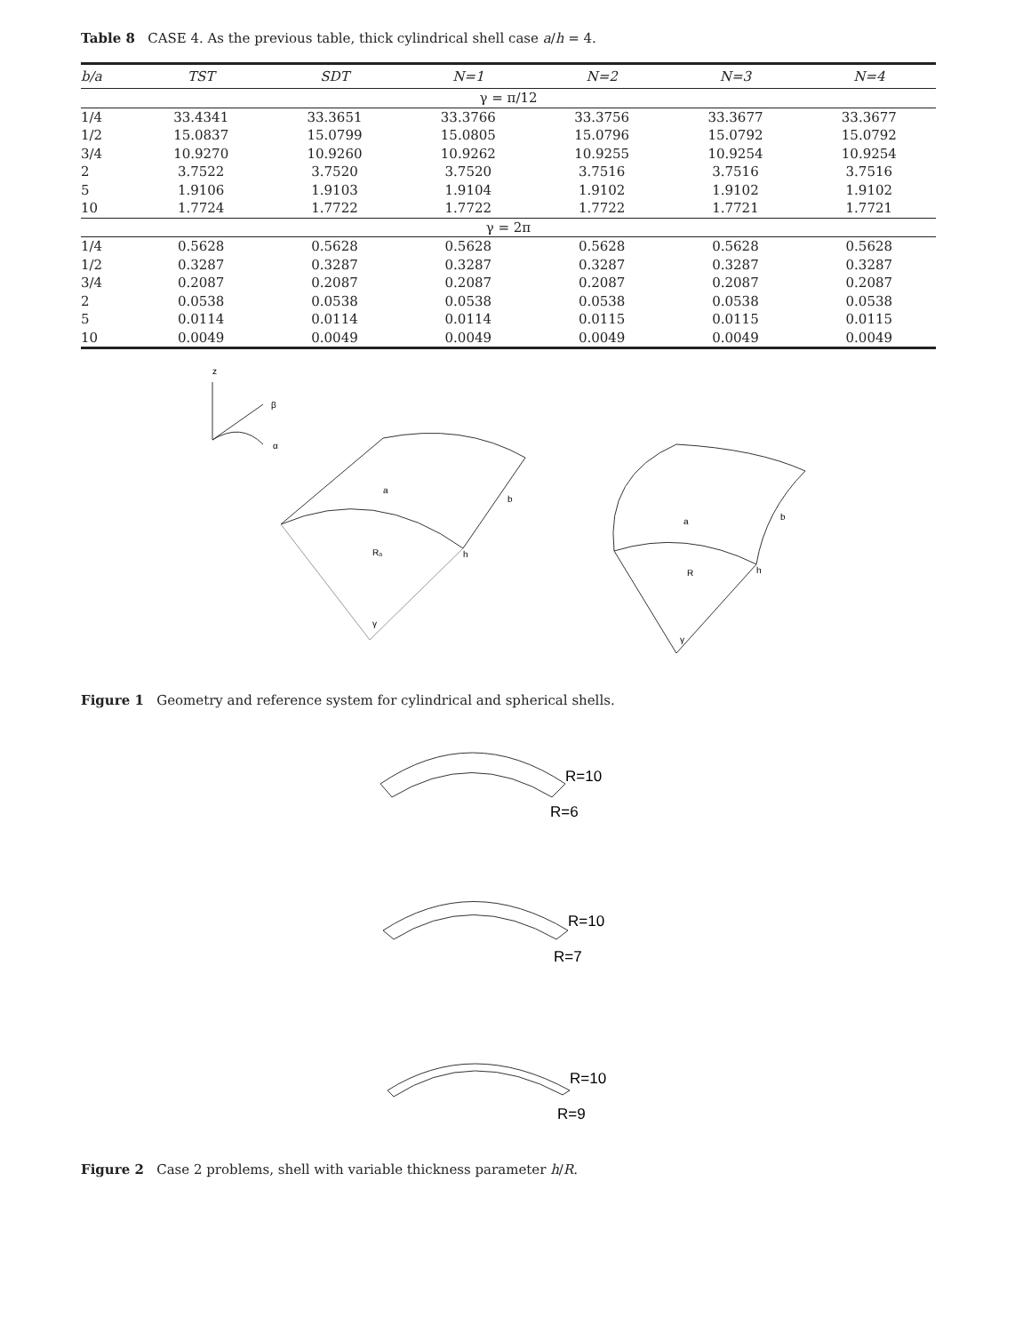Table 8 CASE 4. As the previous table, thick cylindrical shell case a/h = 4.
| b/a | TST | SDT | N=1 | N=2 | N=3 | N=4 |
| --- | --- | --- | --- | --- | --- | --- |
| γ = π/12 | | | | | | |
| 1/4 | 33.4341 | 33.3651 | 33.3766 | 33.3756 | 33.3677 | 33.3677 |
| 1/2 | 15.0837 | 15.0799 | 15.0805 | 15.0796 | 15.0792 | 15.0792 |
| 3/4 | 10.9270 | 10.9260 | 10.9262 | 10.9255 | 10.9254 | 10.9254 |
| 2 | 3.7522 | 3.7520 | 3.7520 | 3.7516 | 3.7516 | 3.7516 |
| 5 | 1.9106 | 1.9103 | 1.9104 | 1.9102 | 1.9102 | 1.9102 |
| 10 | 1.7724 | 1.7722 | 1.7722 | 1.7722 | 1.7721 | 1.7721 |
| γ = 2π | | | | | | |
| 1/4 | 0.5628 | 0.5628 | 0.5628 | 0.5628 | 0.5628 | 0.5628 |
| 1/2 | 0.3287 | 0.3287 | 0.3287 | 0.3287 | 0.3287 | 0.3287 |
| 3/4 | 0.2087 | 0.2087 | 0.2087 | 0.2087 | 0.2087 | 0.2087 |
| 2 | 0.0538 | 0.0538 | 0.0538 | 0.0538 | 0.0538 | 0.0538 |
| 5 | 0.0114 | 0.0114 | 0.0114 | 0.0115 | 0.0115 | 0.0115 |
| 10 | 0.0049 | 0.0049 | 0.0049 | 0.0049 | 0.0049 | 0.0049 |
z
β
α
a
b
Rₐ
h
γ
a
b
R
h
γ
Figure 1 Geometry and reference system for cylindrical and spherical shells.
R=10
R=6
R=10
R=7
R=10
R=9
Figure 2 Case 2 problems, shell with variable thickness parameter h/R.